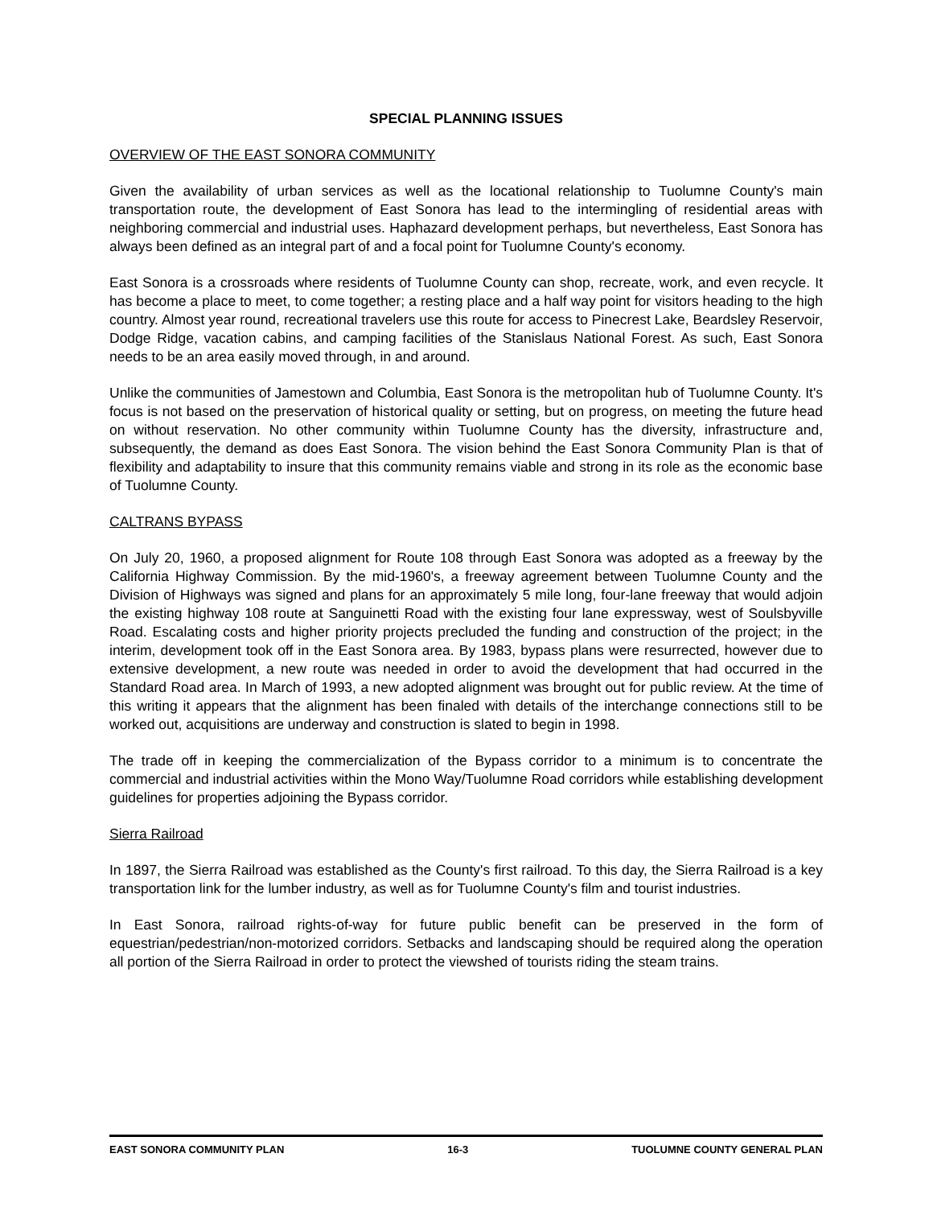SPECIAL PLANNING ISSUES
OVERVIEW OF THE EAST SONORA COMMUNITY
Given the availability of urban services as well as the locational relationship to Tuolumne County's main transportation route, the development of East Sonora has lead to the intermingling of residential areas with neighboring commercial and industrial uses. Haphazard development perhaps, but nevertheless, East Sonora has always been defined as an integral part of and a focal point for Tuolumne County's economy.
East Sonora is a crossroads where residents of Tuolumne County can shop, recreate, work, and even recycle. It has become a place to meet, to come together; a resting place and a half way point for visitors heading to the high country. Almost year round, recreational travelers use this route for access to Pinecrest Lake, Beardsley Reservoir, Dodge Ridge, vacation cabins, and camping facilities of the Stanislaus National Forest. As such, East Sonora needs to be an area easily moved through, in and around.
Unlike the communities of Jamestown and Columbia, East Sonora is the metropolitan hub of Tuolumne County. It's focus is not based on the preservation of historical quality or setting, but on progress, on meeting the future head on without reservation. No other community within Tuolumne County has the diversity, infrastructure and, subsequently, the demand as does East Sonora. The vision behind the East Sonora Community Plan is that of flexibility and adaptability to insure that this community remains viable and strong in its role as the economic base of Tuolumne County.
CALTRANS BYPASS
On July 20, 1960, a proposed alignment for Route 108 through East Sonora was adopted as a freeway by the California Highway Commission. By the mid-1960's, a freeway agreement between Tuolumne County and the Division of Highways was signed and plans for an approximately 5 mile long, four-lane freeway that would adjoin the existing highway 108 route at Sanguinetti Road with the existing four lane expressway, west of Soulsbyville Road. Escalating costs and higher priority projects precluded the funding and construction of the project; in the interim, development took off in the East Sonora area. By 1983, bypass plans were resurrected, however due to extensive development, a new route was needed in order to avoid the development that had occurred in the Standard Road area. In March of 1993, a new adopted alignment was brought out for public review. At the time of this writing it appears that the alignment has been finaled with details of the interchange connections still to be worked out, acquisitions are underway and construction is slated to begin in 1998.
The trade off in keeping the commercialization of the Bypass corridor to a minimum is to concentrate the commercial and industrial activities within the Mono Way/Tuolumne Road corridors while establishing development guidelines for properties adjoining the Bypass corridor.
Sierra Railroad
In 1897, the Sierra Railroad was established as the County's first railroad. To this day, the Sierra Railroad is a key transportation link for the lumber industry, as well as for Tuolumne County's film and tourist industries.
In East Sonora, railroad rights-of-way for future public benefit can be preserved in the form of equestrian/pedestrian/non-motorized corridors. Setbacks and landscaping should be required along the operation all portion of the Sierra Railroad in order to protect the viewshed of tourists riding the steam trains.
EAST SONORA COMMUNITY PLAN 16-3 TUOLUMNE COUNTY GENERAL PLAN